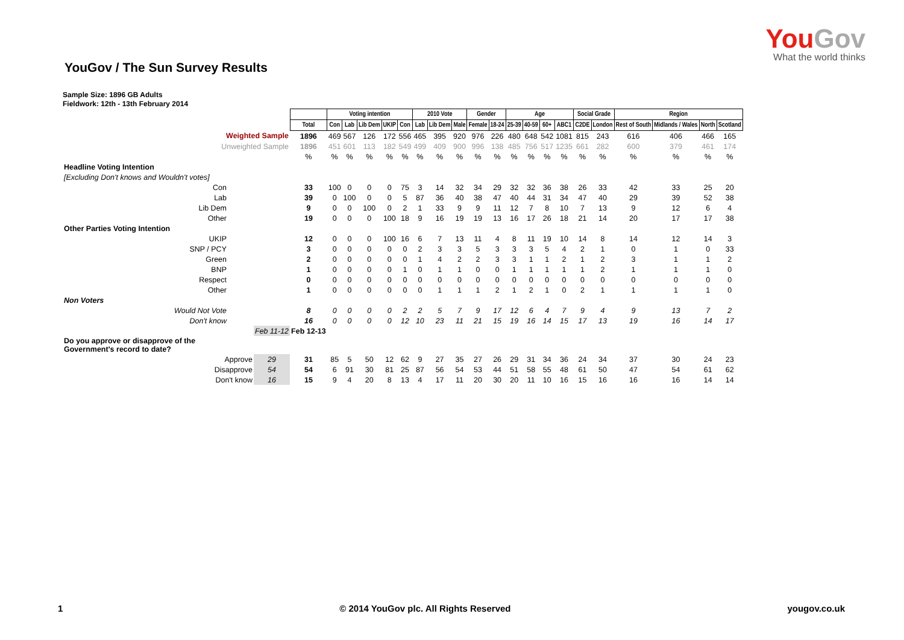YouGov
What the world thinks
YouGov / The Sun Survey Results
Sample Size: 1896 GB Adults
Fieldwork: 12th - 13th February 2014
| | | | Voting intention | | | | | 2010 Vote | | | Gender | | Age | | | | Social Grade | | Region | | | |
| | | Total | Con | Lab | Lib Dem | UKIP | Con | Lab | Lib Dem | Male | Female | 18-24 | 25-39 | 40-59 | 60+ | ABC1 | C2DE | London | Rest of South | Midlands / Wales | North | Scotland |
| Weighted Sample | | 1896 | 469 | 567 | 126 | 172 | 556 | 465 | 395 | 920 | 976 | 226 | 480 | 648 | 542 | 1081 | 815 | 243 | 616 | 406 | 466 | 165 |
| Unweighted Sample | | 1896 | 451 | 601 | 113 | 182 | 549 | 499 | 409 | 900 | 996 | 138 | 485 | 756 | 517 | 1235 | 661 | 282 | 600 | 379 | 461 | 174 |
| | | % | % | % | % | % | % | % | % | % | % | % | % | % | % | % | % | % | % | % | % | % |
| Headline Voting Intention | | | | | | | | | | | | | | | | | | | | | | |
| [Excluding Don't knows and Wouldn't votes] | | | | | | | | | | | | | | | | | | | | | | |
| Con | | 33 | 100 | 0 | 0 | 0 | 75 | 3 | 14 | 32 | 34 | 29 | 32 | 32 | 36 | 38 | 26 | 33 | 42 | 33 | 25 | 20 |
| Lab | | 39 | 0 | 100 | 0 | 0 | 5 | 87 | 36 | 40 | 38 | 47 | 40 | 44 | 31 | 34 | 47 | 40 | 29 | 39 | 52 | 38 |
| Lib Dem | | 9 | 0 | 0 | 100 | 0 | 2 | 1 | 33 | 9 | 9 | 11 | 12 | 7 | 8 | 10 | 7 | 13 | 9 | 12 | 6 | 4 |
| Other | | 19 | 0 | 0 | 0 | 100 | 18 | 9 | 16 | 19 | 19 | 13 | 16 | 17 | 26 | 18 | 21 | 14 | 20 | 17 | 17 | 38 |
| Other Parties Voting Intention | | | | | | | | | | | | | | | | | | | | | | |
| UKIP | | 12 | 0 | 0 | 0 | 100 | 16 | 6 | 7 | 13 | 11 | 4 | 8 | 11 | 19 | 10 | 14 | 8 | 14 | 12 | 14 | 3 |
| SNP / PCY | | 3 | 0 | 0 | 0 | 0 | 0 | 2 | 3 | 3 | 5 | 3 | 3 | 3 | 5 | 4 | 2 | 1 | 0 | 1 | 0 | 33 |
| Green | | 2 | 0 | 0 | 0 | 0 | 0 | 1 | 4 | 2 | 2 | 3 | 3 | 1 | 1 | 2 | 1 | 2 | 3 | 1 | 1 | 2 |
| BNP | | 1 | 0 | 0 | 0 | 0 | 1 | 0 | 1 | 1 | 0 | 0 | 1 | 1 | 1 | 1 | 1 | 2 | 1 | 1 | 1 | 0 |
| Respect | | 0 | 0 | 0 | 0 | 0 | 0 | 0 | 0 | 0 | 0 | 0 | 0 | 0 | 0 | 0 | 0 | 0 | 0 | 0 | 0 | 0 |
| Other | | 1 | 0 | 0 | 0 | 0 | 0 | 0 | 1 | 1 | 1 | 2 | 1 | 2 | 1 | 0 | 2 | 1 | 1 | 1 | 1 | 0 |
| Non Voters | | | | | | | | | | | | | | | | | | | | | | |
| Would Not Vote | | 8 | 0 | 0 | 0 | 0 | 2 | 2 | 5 | 7 | 9 | 17 | 12 | 6 | 4 | 7 | 9 | 4 | 9 | 13 | 7 | 2 |
| Don't know | | 16 | 0 | 0 | 0 | 0 | 12 | 10 | 23 | 11 | 21 | 15 | 19 | 16 | 14 | 15 | 17 | 13 | 19 | 16 | 14 | 17 |
| | Feb 11-12 | Feb 12-13 | | | | | | | | | | | | | | | | | | | | |
| Do you approve or disapprove of the Government's record to date? | | | | | | | | | | | | | | | | | | | | | | |
| Approve | 29 | 31 | 85 | 5 | 50 | 12 | 62 | 9 | 27 | 35 | 27 | 26 | 29 | 31 | 34 | 36 | 24 | 34 | 37 | 30 | 24 | 23 |
| Disapprove | 54 | 54 | 6 | 91 | 30 | 81 | 25 | 87 | 56 | 54 | 53 | 44 | 51 | 58 | 55 | 48 | 61 | 50 | 47 | 54 | 61 | 62 |
| Don't know | 16 | 15 | 9 | 4 | 20 | 8 | 13 | 4 | 17 | 11 | 20 | 30 | 20 | 11 | 10 | 16 | 15 | 16 | 16 | 16 | 14 | 14 |
1 © 2014 YouGov plc. All Rights Reserved yougov.co.uk